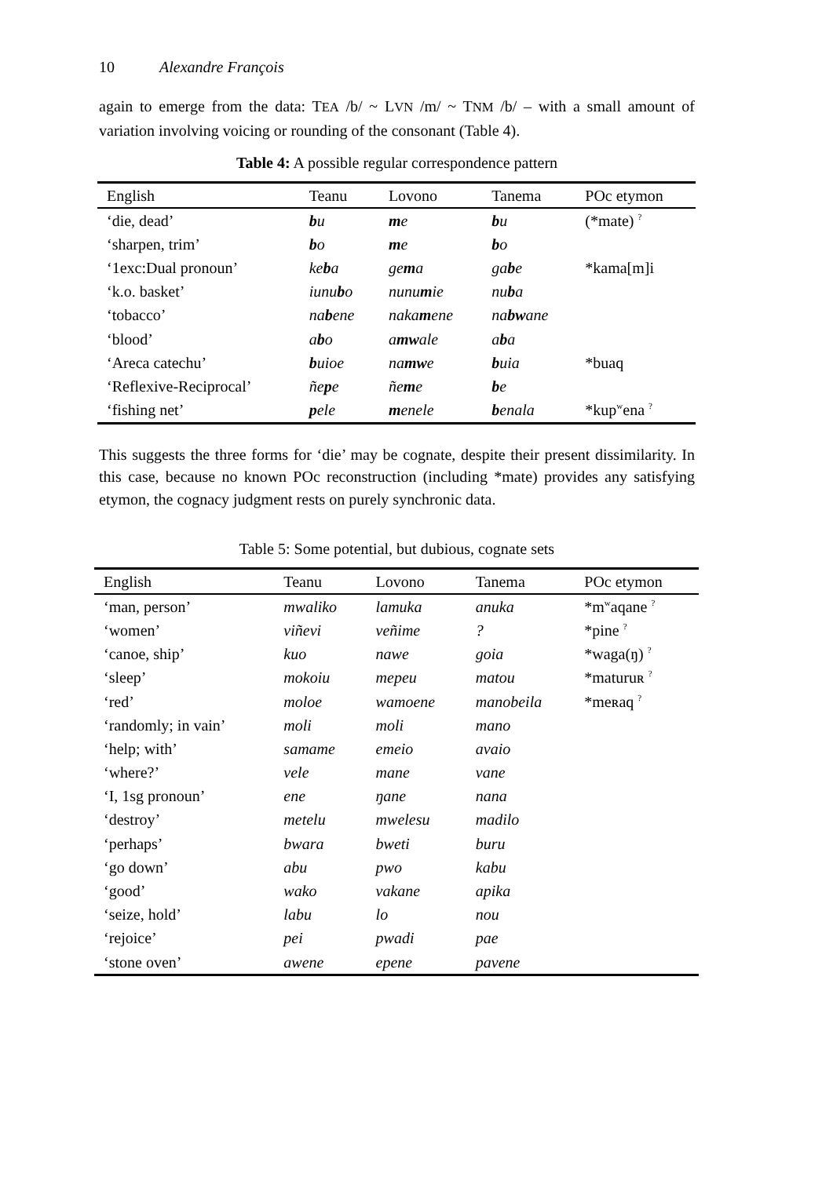10 Alexandre François
again to emerge from the data: TEA /b/ ~ LVN /m/ ~ TNM /b/ – with a small amount of variation involving voicing or rounding of the consonant (Table 4).
Table 4: A possible regular correspondence pattern
| English | Teanu | Lovono | Tanema | POc etymon |
| --- | --- | --- | --- | --- |
| ‘die, dead’ | b u | m e | b u | (*mate) <sup>?</sup> |
| ‘sharpen, trim’ | b o | m e | b o | |
| ‘1exc:Dual pronoun’ | ke b a | ge m a | ga b e | *kama[m]i |
| ‘k.o. basket’ | iunu b o | nunu m ie | nu b a | |
| ‘tobacco’ | na b ene | naka m ene | na bw ane | |
| ‘blood’ | a b o | a mw ale | a b a | |
| ‘Areca catechu’ | b uioe | na mw e | b uia | *buaq |
| ‘Reflexive-Reciprocal’ | ñe p e | ñe m e | b e | |
| ‘fishing net’ | p ele | m enele | b enala | *kup<sup>w</sup>ena <sup>?</sup> |
This suggests the three forms for ‘die’ may be cognate, despite their present dissimilarity. In this case, because no known POc reconstruction (including *mate) provides any satisfying etymon, the cognacy judgment rests on purely synchronic data.
Table 5: Some potential, but dubious, cognate sets
| English | Teanu | Lovono | Tanema | POc etymon |
| --- | --- | --- | --- | --- |
| ‘man, person’ | mwaliko | lamuka | anuka | *m<sup>w</sup>aqane <sup>?</sup> |
| ‘women’ | viñevi | veñime | ? | *pine <sup>?</sup> |
| ‘canoe, ship’ | kuo | nawe | goia | *waga(ŋ) <sup>?</sup> |
| ‘sleep’ | mokoiu | mepeu | matou | *maturuʀ <sup>?</sup> |
| ‘red’ | moloe | wamoene | manobeila | *meʀaq <sup>?</sup> |
| ‘randomly; in vain’ | moli | moli | mano | |
| ‘help; with’ | samame | emeio | avaio | |
| ‘where?’ | vele | mane | vane | |
| ‘I, 1sg pronoun’ | ene | ŋane | nana | |
| ‘destroy’ | metelu | mwelesu | madilo | |
| ‘perhaps’ | bwara | bweti | buru | |
| ‘go down’ | abu | pwo | kabu | |
| ‘good’ | wako | vakane | apika | |
| ‘seize, hold’ | labu | lo | nou | |
| ‘rejoice’ | pei | pwadi | pae | |
| ‘stone oven’ | awene | epene | pavene | |